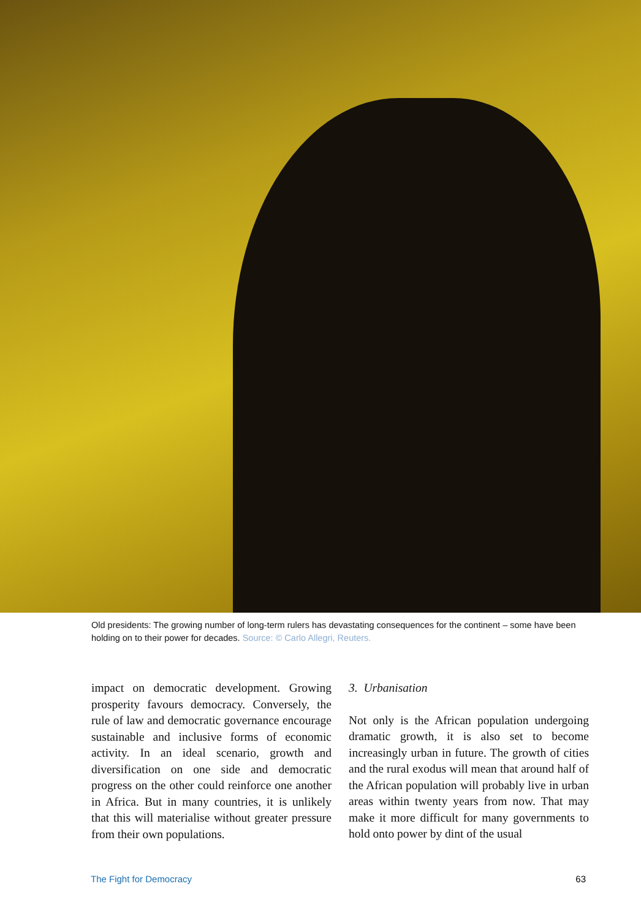Old presidents: The growing number of long-term rulers has devastating consequences for the continent – some have been holding on to their power for decades. Source: © Carlo Allegri, Reuters.
impact on democratic development. Growing prosperity favours democracy. Conversely, the rule of law and democratic governance encourage sustainable and inclusive forms of economic activity. In an ideal scenario, growth and diversification on one side and democratic progress on the other could reinforce one another in Africa. But in many countries, it is unlikely that this will materialise without greater pressure from their own populations.
3. Urbanisation
Not only is the African population undergoing dramatic growth, it is also set to become increasingly urban in future. The growth of cities and the rural exodus will mean that around half of the African population will probably live in urban areas within twenty years from now. That may make it more difficult for many governments to hold onto power by dint of the usual
The Fight for Democracy 63